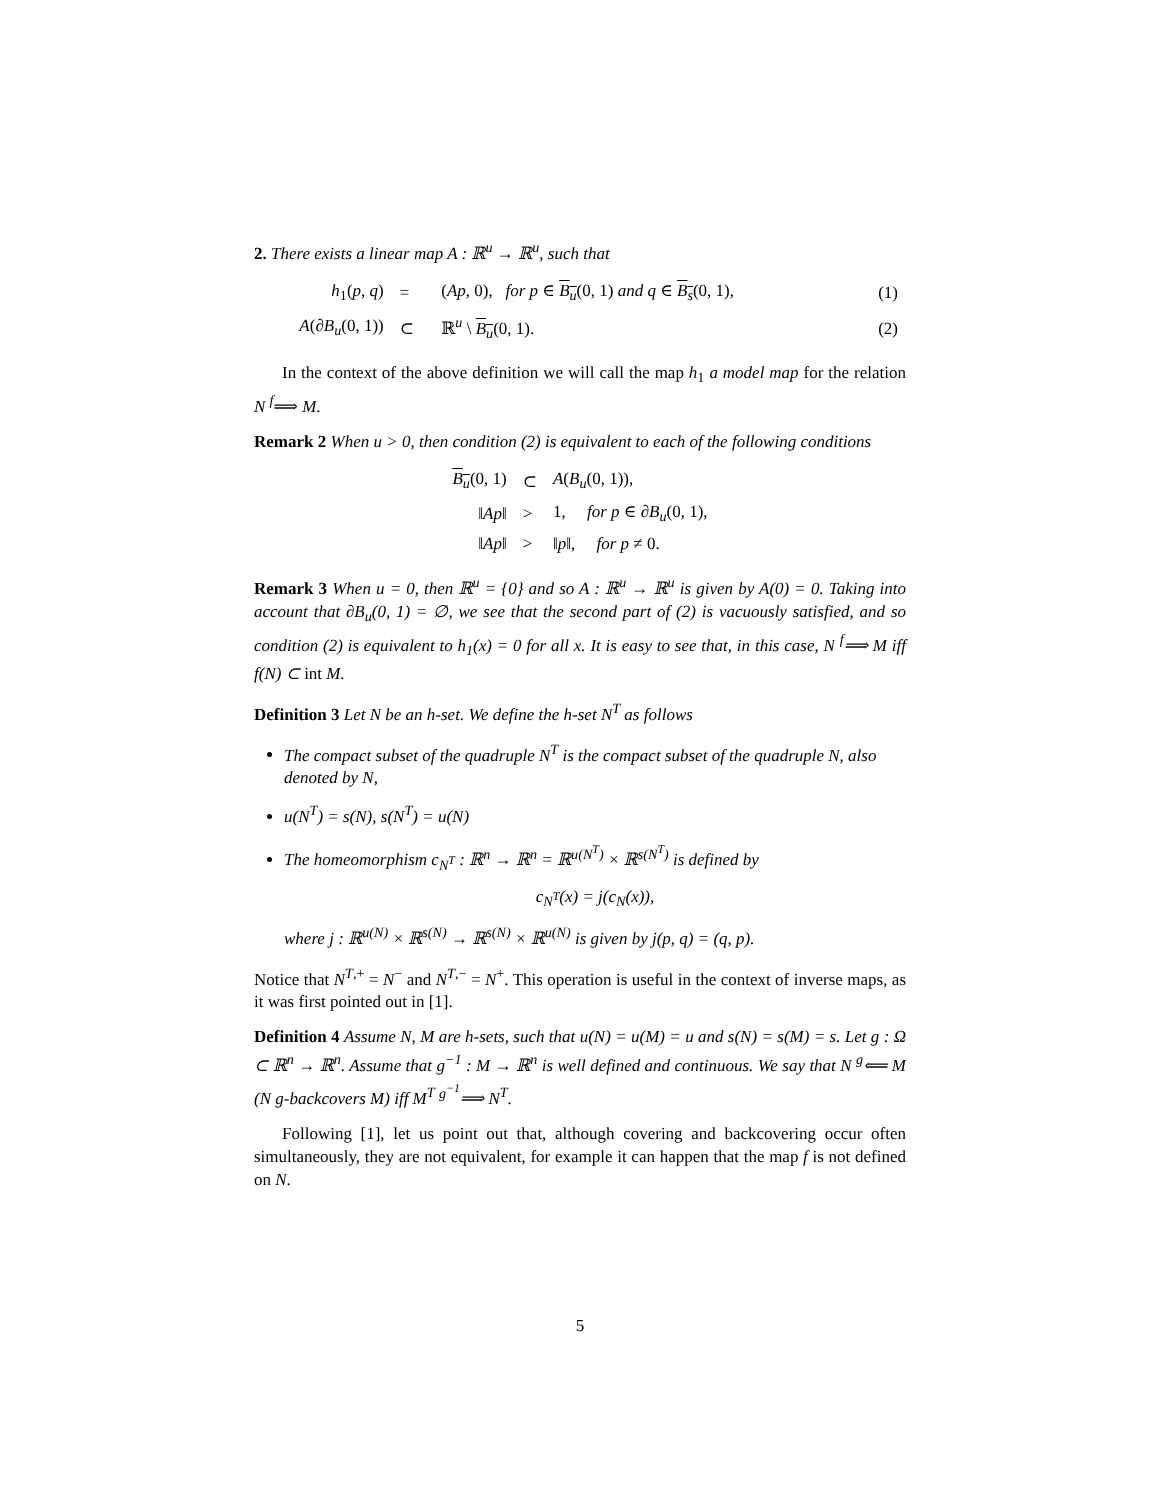2. There exists a linear map A : ℝ<sup>u</sup> → ℝ<sup>u</sup>, such that
| h<sub>1</sub>( p, q ) | = | ( Ap , 0), for p ∈ B<sub>u</sub> (0, 1) and q ∈ B<sub>s</sub> (0, 1), | (1) |
| A (∂ B<sub>u</sub> (0, 1)) | ⊂ | ℝ<sup>u</sup> \ B<sub>u</sub> (0, 1). | (2) |
In the context of the above definition we will call the map h<sub>1</sub> a model map for the relation N <sup>f</sup>⟹ M.
Remark 2 When u > 0, then condition (2) is equivalent to each of the following conditions
| B<sub>u</sub> (0, 1) | ⊂ | A ( B<sub>u</sub> (0, 1)), |
| ‖ Ap ‖ | > | 1, for p ∈ ∂ B<sub>u</sub> (0, 1), |
| ‖ Ap ‖ | > | ‖ p ‖, for p ≠ 0. |
Remark 3 When u = 0, then ℝ<sup>u</sup> = {0} and so A : ℝ<sup>u</sup> → ℝ<sup>u</sup> is given by A(0) = 0. Taking into account that ∂B<sub>u</sub>(0, 1) = ∅, we see that the second part of (2) is vacuously satisfied, and so condition (2) is equivalent to h<sub>1</sub>(x) = 0 for all x. It is easy to see that, in this case, N <sup>f</sup>⟹ M iff f(N) ⊂ int M.
Definition 3 Let N be an h-set. We define the h-set N<sup>T</sup> as follows
The compact subset of the quadruple N<sup>T</sup> is the compact subset of the quadruple N, also denoted by N,
u(N<sup>T</sup>) = s(N), s(N<sup>T</sup>) = u(N)
The homeomorphism c<sub>N<sup>T</sup></sub> : ℝ<sup>n</sup> → ℝ<sup>n</sup> = ℝ<sup>u(N<sup>T</sup>)</sup> × ℝ<sup>s(N<sup>T</sup>)</sup> is defined by
c<sub>N<sup>T</sup></sub>(x) = j(c<sub>N</sub>(x)),
where j : ℝ<sup>u(N)</sup> × ℝ<sup>s(N)</sup> → ℝ<sup>s(N)</sup> × ℝ<sup>u(N)</sup> is given by j(p, q) = (q, p).
Notice that N<sup>T,+</sup> = N<sup>−</sup> and N<sup>T,−</sup> = N<sup>+</sup>. This operation is useful in the context of inverse maps, as it was first pointed out in [1].
Definition 4 Assume N, M are h-sets, such that u(N) = u(M) = u and s(N) = s(M) = s. Let g : Ω ⊂ ℝ<sup>n</sup> → ℝ<sup>n</sup>. Assume that g<sup>−1</sup> : M → ℝ<sup>n</sup> is well defined and continuous. We say that N <sup>g</sup>⟸ M (N g-backcovers M) iff M<sup>T</sup> <sup>g<sup>−1</sup></sup>⟹ N<sup>T</sup>.
Following [1], let us point out that, although covering and backcovering occur often simultaneously, they are not equivalent, for example it can happen that the map f is not defined on N.
5